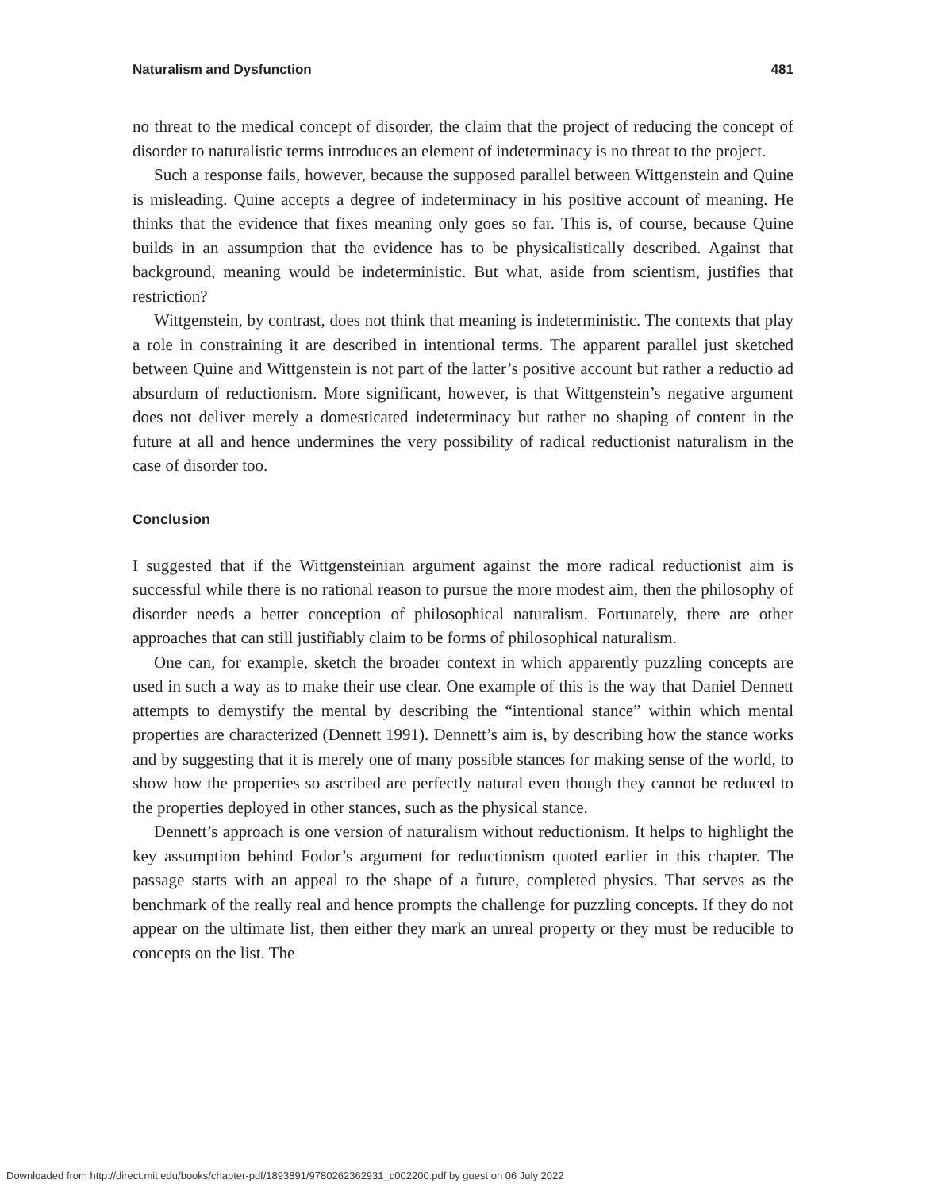Naturalism and Dysfunction 481
no threat to the medical concept of disorder, the claim that the project of reducing the concept of disorder to naturalistic terms introduces an element of indeterminacy is no threat to the project.
Such a response fails, however, because the supposed parallel between Wittgenstein and Quine is misleading. Quine accepts a degree of indeterminacy in his positive account of meaning. He thinks that the evidence that fixes meaning only goes so far. This is, of course, because Quine builds in an assumption that the evidence has to be physicalistically described. Against that background, meaning would be indeterministic. But what, aside from scientism, justifies that restriction?
Wittgenstein, by contrast, does not think that meaning is indeterministic. The contexts that play a role in constraining it are described in intentional terms. The apparent parallel just sketched between Quine and Wittgenstein is not part of the latter’s positive account but rather a reductio ad absurdum of reductionism. More significant, however, is that Wittgenstein’s negative argument does not deliver merely a domesticated indeterminacy but rather no shaping of content in the future at all and hence undermines the very possibility of radical reductionist naturalism in the case of disorder too.
Conclusion
I suggested that if the Wittgensteinian argument against the more radical reductionist aim is successful while there is no rational reason to pursue the more modest aim, then the philosophy of disorder needs a better conception of philosophical naturalism. Fortunately, there are other approaches that can still justifiably claim to be forms of philosophical naturalism.
One can, for example, sketch the broader context in which apparently puzzling concepts are used in such a way as to make their use clear. One example of this is the way that Daniel Dennett attempts to demystify the mental by describing the “intentional stance” within which mental properties are characterized (Dennett 1991). Dennett’s aim is, by describing how the stance works and by suggesting that it is merely one of many possible stances for making sense of the world, to show how the properties so ascribed are perfectly natural even though they cannot be reduced to the properties deployed in other stances, such as the physical stance.
Dennett’s approach is one version of naturalism without reductionism. It helps to highlight the key assumption behind Fodor’s argument for reductionism quoted earlier in this chapter. The passage starts with an appeal to the shape of a future, completed physics. That serves as the benchmark of the really real and hence prompts the challenge for puzzling concepts. If they do not appear on the ultimate list, then either they mark an unreal property or they must be reducible to concepts on the list. The
Downloaded from http://direct.mit.edu/books/chapter-pdf/1893891/9780262362931_c002200.pdf by guest on 06 July 2022